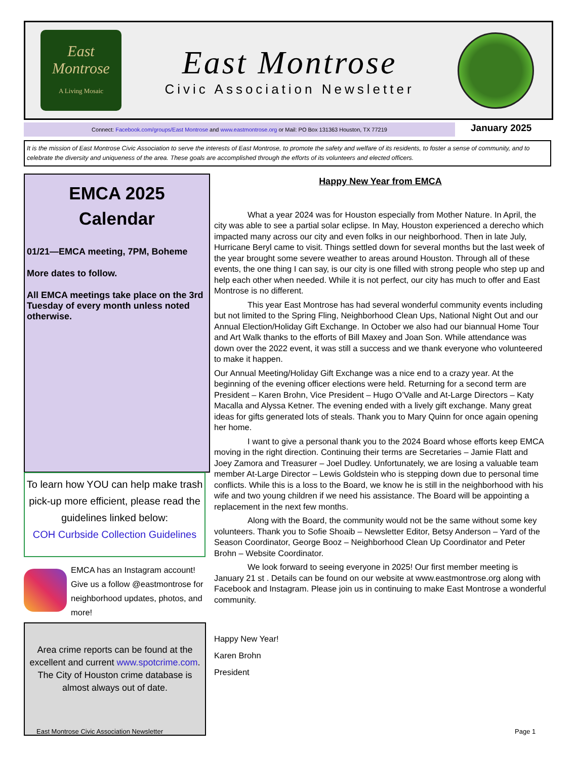East
Montrose
A Living Mosaic
East Montrose
Civic Association Newsletter
Connect: Facebook.com/groups/East Montrose and www.eastmontrose.org or Mail: PO Box 131363 Houston, TX 77219 January 2025
It is the mission of East Montrose Civic Association to serve the interests of East Montrose, to promote the safety and welfare of its residents, to foster a sense of community, and to celebrate the diversity and uniqueness of the area. These goals are accomplished through the efforts of its volunteers and elected officers.
EMCA 2025
Calendar
01/21—EMCA meeting, 7PM, Boheme
More dates to follow.
All EMCA meetings take place on the 3rd Tuesday of every month unless noted otherwise.
To learn how YOU can help make trash pick-up more efficient, please read the guidelines linked below:
COH Curbside Collection Guidelines
EMCA has an Instagram account! Give us a follow @eastmontrose for neighborhood updates, photos, and more!
Area crime reports can be found at the excellent and current www.spotcrime.com.
The City of Houston crime database is almost always out of date.
Happy New Year from EMCA
What a year 2024 was for Houston especially from Mother Nature. In April, the city was able to see a partial solar eclipse. In May, Houston experienced a derecho which impacted many across our city and even folks in our neighborhood. Then in late July, Hurricane Beryl came to visit. Things settled down for several months but the last week of the year brought some severe weather to areas around Houston. Through all of these events, the one thing I can say, is our city is one filled with strong people who step up and help each other when needed. While it is not perfect, our city has much to offer and East Montrose is no different.
This year East Montrose has had several wonderful community events including but not limited to the Spring Fling, Neighborhood Clean Ups, National Night Out and our Annual Election/Holiday Gift Exchange. In October we also had our biannual Home Tour and Art Walk thanks to the efforts of Bill Maxey and Joan Son. While attendance was down over the 2022 event, it was still a success and we thank everyone who volunteered to make it happen.
Our Annual Meeting/Holiday Gift Exchange was a nice end to a crazy year. At the beginning of the evening officer elections were held. Returning for a second term are President – Karen Brohn, Vice President – Hugo O’Valle and At-Large Directors – Katy Macalla and Alyssa Ketner. The evening ended with a lively gift exchange. Many great ideas for gifts generated lots of steals. Thank you to Mary Quinn for once again opening her home.
I want to give a personal thank you to the 2024 Board whose efforts keep EMCA moving in the right direction. Continuing their terms are Secretaries – Jamie Flatt and Joey Zamora and Treasurer – Joel Dudley. Unfortunately, we are losing a valuable team member At-Large Director – Lewis Goldstein who is stepping down due to personal time conflicts. While this is a loss to the Board, we know he is still in the neighborhood with his wife and two young children if we need his assistance. The Board will be appointing a replacement in the next few months.
Along with the Board, the community would not be the same without some key volunteers. Thank you to Sofie Shoaib – Newsletter Editor, Betsy Anderson – Yard of the Season Coordinator, George Booz – Neighborhood Clean Up Coordinator and Peter Brohn – Website Coordinator.
We look forward to seeing everyone in 2025! Our first member meeting is January 21 st . Details can be found on our website at www.eastmontrose.org along with Facebook and Instagram. Please join us in continuing to make East Montrose a wonderful community.
Happy New Year!
Karen Brohn
President
East Montrose Civic Association Newsletter
Page 1